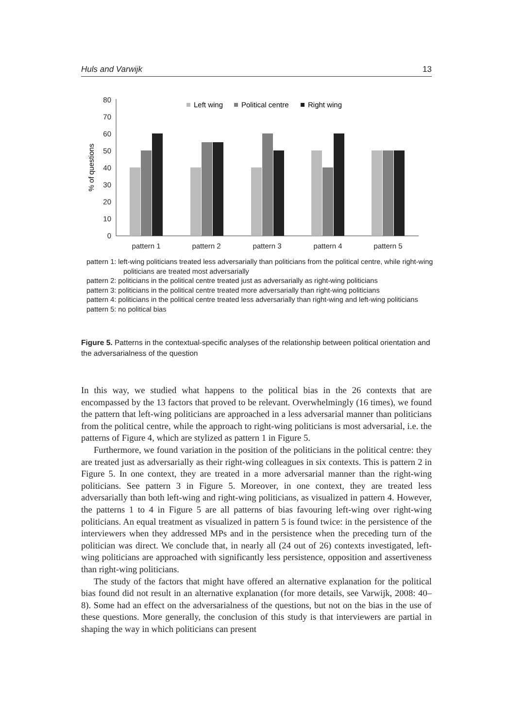Huls and Varwijk 13
0
10
20
30
40
50
60
70
80
% of questions
pattern 1
pattern 2
pattern 3
pattern 4
pattern 5
Left wing
Political centre
Right wing
pattern 1: left-wing politicians treated less adversarially than politicians from the political centre, while right-wing politicians are treated most adversarially
pattern 2: politicians in the political centre treated just as adversarially as right-wing politicians
pattern 3: politicians in the political centre treated more adversarially than right-wing politicians
pattern 4: politicians in the political centre treated less adversarially than right-wing and left-wing politicians
pattern 5: no political bias
Figure 5. Patterns in the contextual-specific analyses of the relationship between political orientation and the adversarialness of the question
In this way, we studied what happens to the political bias in the 26 contexts that are encompassed by the 13 factors that proved to be relevant. Overwhelmingly (16 times), we found the pattern that left-wing politicians are approached in a less adversarial manner than politicians from the political centre, while the approach to right-wing politicians is most adversarial, i.e. the patterns of Figure 4, which are stylized as pattern 1 in Figure 5.
Furthermore, we found variation in the position of the politicians in the political centre: they are treated just as adversarially as their right-wing colleagues in six contexts. This is pattern 2 in Figure 5. In one context, they are treated in a more adversarial manner than the right-wing politicians. See pattern 3 in Figure 5. Moreover, in one context, they are treated less adversarially than both left-wing and right-wing politicians, as visualized in pattern 4. However, the patterns 1 to 4 in Figure 5 are all patterns of bias favouring left-wing over right-wing politicians. An equal treatment as visualized in pattern 5 is found twice: in the persistence of the interviewers when they addressed MPs and in the persistence when the preceding turn of the politician was direct. We conclude that, in nearly all (24 out of 26) contexts investigated, left-wing politicians are approached with significantly less persistence, opposition and assertiveness than right-wing politicians.
The study of the factors that might have offered an alternative explanation for the political bias found did not result in an alternative explanation (for more details, see Varwijk, 2008: 40–8). Some had an effect on the adversarialness of the questions, but not on the bias in the use of these questions. More generally, the conclusion of this study is that interviewers are partial in shaping the way in which politicians can present